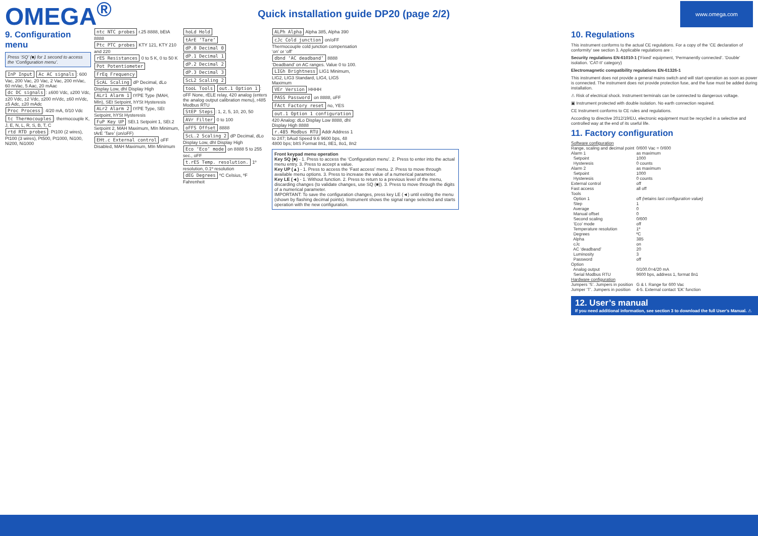OMEGA<sup>®</sup>
Quick installation guide DP20 (page 2/2)
www.omega.com
9. Configuration menu
Press ‘SQ’ (■) for 1 second to access the ‘Configuration menu’.
InP Input Ac AC signals: 600 Vac, 200 Vac, 20 Vac, 2 Vac, 200 mVac, 60 mVac, 5 Aac, 20 mAac
dc DC signals: ±600 Vdc, ±200 Vdc, ±20 Vdc, ±2 Vdc, ±200 mVdc, ±60 mVdc, ±5 Adc, ±20 mAdc
Proc Process: 4/20 mA, 0/10 Vdc
tc Thermocouples: thermocouple K, J, E, N, L, R, S, B, T, C
rtd RTD probes: Pt100 (2 wires), Pt100 (3 wires), Pt500, Pt1000, Ni100, Ni200, Ni1000
ntc NTC probes r.25 8888, bEtA 8888
Ptc PTC probes KTY 121, KTY 210 and 220
rES Resistances 0 to 5 K, 0 to 50 K
Pot Potentiometer
FrEq Frequency
ScAL Scaling dP Decimal, dLo Display Low, dhI Display High
ALr1 Alarm 1 tYPE Type (MAH, MIn), SEt Setpoint, hYSt Hysteresis
ALr2 Alarm 2 tYPE Type, SEt Setpoint, hYSt Hysteresis
FuP Key UP SEt.1 Setpoint 1, SEt.2 Setpoint 2, MAH Maximum, MIn Minimum, tArE ‘Tare’ (on/oFF)
EHt.c External control oFF Disabled, MAH Maximum, MIn Minimum
hoLd Hold
tArE ‘Tare’
dP.0 Decimal 0 dP.1 Decimal 1 dP.2 Decimal 2 dP.3 Decimal 3
ScL2 Scaling 2
tooL Tools out.1 Option 1: oFF None, rELE relay, 420 analog (enters the analog output calibration menu), r485 Modbus RTU
StEP Steps: 1, 2, 5, 10, 20, 50
AVr Filter 0 to 100
oFFS Offset 8888
ScL.2 Scaling 2 dP Decimal, dLo Display Low, dhI Display High
Eco ‘Eco’ mode on 8888 5 to 255 sec., oFF
t.rES Temp. resolution. 1º resolution, 0.1º resolution
dEG Degrees ºC Celsius, ºF Fahrenheit
ALPh Alpha Alpha 385, Alpha 390
cJc Cold junction on/oFF Thermocouple cold junction compensation ‘on’ or ‘off’
dbnd ‘AC deadband’ 8888 ‘Deadband’ on AC ranges. Value 0 to 100.
LIGh Brightness LIG1 Minimum, LIG2, LIG3 Standard, LIG4, LIG5 Maximum
VEr Version HHHH
PASS Password on 8888, oFF
FAct Factory reset no, YES
out.1 Option 1 configuration 420 Analog: dLo Display Low 8888, dhI Display High 8888
r.485 Modbus RTU Addr Address 1 to 247; bAud Speed 9.6 9600 bps, 48 4800 bps; bItS Format 8n1, 8E1, 8o1, 8n2
Front keypad menu operation
Key SQ (■) - 1. Press to access the ‘Configuration menu’. 2. Press to enter into the actual menu entry. 3. Press to accept a value.
Key UP (▲) - 1. Press to access the ‘Fast access’ menu. 2. Press to move through available menu options. 3. Press to increase the value of a numerical parameter.
Key LE (◄) - 1. Without function. 2. Press to return to a previous level of the menu, discarding changes (to validate changes, use SQ (■)). 3. Press to move through the digits of a numerical parameter.
IMPORTANT: To save the configuration changes, press key LE (◄) until exiting the menu (shown by flashing decimal points). Instrument shows the signal range selected and starts operation with the new configuration.
10. Regulations
This instrument conforms to the actual CE regulations. For a copy of the ‘CE declaration of conformity’ see section 3. Applicable regulations are :
Security regulations EN-61010-1 (‘Fixed’ equipment, ‘Permanently connected’. ‘Double’ isolation. ‘CAT-II’ category)
Electromagnetic compatibility regulations EN-61326-1
This instrument does not provide a general mains switch and will start operation as soon as power is connected. The instrument does not provide protection fuse, and the fuse must be added during installation.
⚠ Risk of electrical shock. Instrument terminals can be connected to dangerous voltage.
▣ Instrument protected with double isolation. No earth connection required.
CE Instrument conforms to CE rules and regulations.
According to directive 2012/19/EU, electronic equipment must be recycled in a selective and controlled way at the end of its useful life.
11. Factory configuration
| Software configuration | |
| Range, scaling and decimal point | 0/600 Vac = 0/600 |
| Alarm 1 | as maximum |
| Setpoint | 1000 |
| Hysteresis | 0 counts |
| Alarm 2 | as maximum |
| Setpoint | 1000 |
| Hysteresis | 0 counts |
| External control | off |
| Fast access | all off |
| Tools | |
| Option 1 | off (retains last configuration value) |
| Step | 1 |
| Average | 0 |
| Manual offset | 0 |
| Second scaling | 0/600 |
| ‘Eco’ mode | off |
| Temperature resolution | 1º |
| Degrees | ºC |
| Alpha | 385 |
| cJc | on |
| AC ‘deadband’ | 20 |
| Luminosity | 3 |
| Password | off |
| Option | |
| Analog output | 0/100.0=4/20 mA |
| Serial Modbus RTU | 9600 bps, address 1, format 8n1 |
| Hardware configuration | |
| Jumpers ‘S’. Jumpers in position | G & I. Range for 600 Vac |
| Jumper ‘T’. Jumpers in position | 4-5. External contact ‘EK’ function |
12. User’s manual
If you need additional information, see section 3 to download the full User’s Manual. ⚠